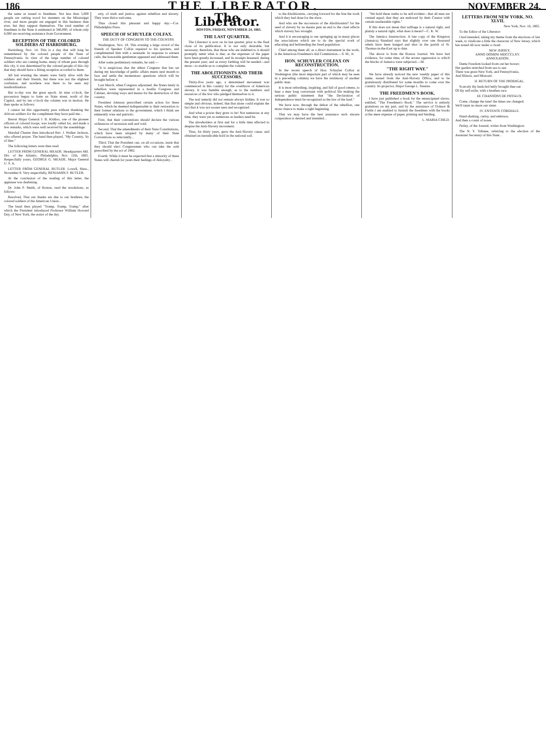186 THE LIBERATOR. NOVEMBER 24.
the same as issued to freedmen. Not less than 5,000 people are cutting wood for steamers on the Mississippi river, and more people are engaged in this business than ever, but they support themselves. The total number of freedmen in the State is estimated at 346,000, of whom only 6,000 are receiving assistance from Government.
RECEPTION OF THE COLORED SOLDIERS AT HARRISBURG.
Harrisburg, Nov. 14. This is a day that will long be remembered by the colored people of the State of Pennsylvania. In view of the large number of colored soldiers who are coming home, many of whom pass through this city, it was determined by the colored people of this city that they should have a fitting reception accorded to them.
All last evening the streets were fairly alive with the soldiers and their friends, but there was not the slightest confusion, and nowhere was there to be seen any insubordination.
But to-day was the great epoch. At nine o'clock, the procession began to form on State street, north of the Capitol, and by ten o'clock the column was in motion. He then spoke as follows:
I cannot let this opportunity pass without thanking the African soldiers for the compliment they have paid me...
Brevet Major General J. B. Kiddoo, one of the pioneer officers of colored troops, was loudly called for, and made a few remarks, which were well received by the assemblage.
Marshal Chester then introduced Rev. J. Walker Jackson, who offered prayer. The band then played, "My Country, 'tis of thee."
The following letters were then read:
LETTER FROM GENERAL MEADE. Headquarters Mil. Div. of the Atlantic, Philadelphia, Nov. 12th, 1865. Respectfully yours, GEORGE G. MEADE, Major General U. S. A.
LETTER FROM GENERAL BUTLER. Lowell, Mass., November 8. Very respectfully, BENJAMIN F. BUTLER.
At the conclusion of the reading of this letter, the applause was deafening.
Dr. John P. Smith, of Boston, read the resolutions, as follows:
Resolved, That our thanks are due to our brethren, the colored soldiers of the American Union...
The band then played "Tramp, Tramp, Tramp," after which the President introduced Professor William Howard Day, of New York, the orator of the day.
erty, of truth and justice, against rebellion and slavery. They were thrice welcome.
Thus closed this pleasant and happy day.—Cor. Philadelphia Press.
SPEECH OF SCHUYLER COLFAX.
THE DUTY OF CONGRESS TO THE COUNTRY.
Washington, Nov. 18. This evening a large crowd of the friends of Speaker Colfax repaired to his quarters, and complimented him with a serenade. In response to earnest calls, the honorable gentleman appeared and addressed them.
After some preliminary remarks, he said:—
"It is auspicious that the ablest Congress that has sat during my knowledge of public affairs meets next month to face and settle the momentous questions which will be brought before it.
Last March, when Congress adjourned, the States lately in rebellion were represented in a hostile Congress and Cabinet, devising ways and means for the destruction of this country.
President Johnson prescribed certain action for these States, which he deemed indispensable to their restoration to their former relations to the government, which I think are eminently wise and patriotic.
First, that their conventions should declare the various ordinances of secession null and void.
Second, That the amendments of their State Constitutions, which have been adopted by many of their State Conventions so reluctantly...
Third, That the President can, on all occasions, insist that they should elect Congressmen who can take the oath prescribed by the act of 1862.
Fourth. While it must be expected that a minority of these States will cherish for years their feelings of disloyalty...
The Liberator.
BOSTON, FRIDAY, NOVEMBER 24, 1865.
THE LAST QUARTER.
The Liberator is now on its last quarter, prior to the final close of its publication. It is not only desirable, but necessary, therefore, that those who are indebted to it should promptly remit what is due; as the expenses of the paper have been greatly increased, and its receipts lessened, during the present year; and as every farthing will be needed—and more—to enable us to complete the volume.
THE ABOLITIONISTS AND THEIR SUCCESSORS.
Thirty-five years ago, a determined movement was commenced in this country for the overthrow of American slavery. It was humble enough, as to the numbers and resources of the few who pledged themselves to it.
The real remedy did not remain always hidden. It was so simple and obvious, indeed, that that alone could explain the fact that it was not sooner seen and recognized.
And what a power they grew to be! Not numerous at any time, they were yet as numerous as leaders need be.
The slaveholders at first and for a little time affected to despise the Anti-Slavery movement.
Thus, for thirty years, grew the Anti-Slavery cause, and obtained an ineradicable hold in the national soil.
to the Abolitionists, carrying forward for the free the work which they had done for the slave.
And who are the successors of the Abolitionists? for the seed of slavery by no means puts an end to the cruel effects which slavery has wrought.
And it is encouraging to see springing up in many places the associations which are to do the special work of educating and befriending the freed population.
Chief among them all, as a direct instrument in the work, is the American Freedmen's Aid Commission.—S. M., Jr.
HON. SCHUYLER COLFAX ON RECONSTRUCTION.
In the recent speech of Hon. Schuyler Colfax at Washington (the most important part of which may be seen in a preceding column) we have the testimony of another public man.
It is most refreshing, inspiring, and full of good omens, to hear a man long conversant with political life making the serious public statement that "the Declaration of Independence must be recognized as the law of the land."
We have now, through the defeat of the rebellion, one more chance to make a right beginning.
That we may have the best assurance such sincere coöperation is desired and intended...
"We hold these truths to be self-evident—that all men are created equal; that they are endowed by their Creator with certain unalienable rights."
If this does not mean that suffrage is a natural right, and plainly a natural right, what does it mean?—C. K. W.
The Jamaica Insurrection. A late copy of the Kingston (Jamaica) Standard says that slightly over one thousand rebels have been hanged and shot in the parish of St. Thomas-in-the-East up to date.
The above is from the Boston Journal. We have had evidence, for some time, of the severe oppression to which the blacks of Jamaica were subjected.—M.
"THE RIGHT WAY."
We have already noticed the new weekly paper of this name, issued from the Anti-Slavery Office, and to be gratuitously distributed for some months to come over the country. Its projector, Major George L. Stearns.
THE FREEDMEN'S BOOK.
I have just published a book for the emancipated slaves, entitled, "The Freedmen's Book." The service is entirely gratuitous on my part, and by the assistance of Ticknor & Fields I am enabled to furnish the freedmen with the books at the mere expense of paper, printing and binding.
L. MARIA CHILD.
LETTERS FROM NEW YORK. NO. XLVII.
New York, Nov. 16, 1865.
To the Editor of the Liberator:
I had intended, taking my theme from the elections of last week, to vindicate a little the character of New Jersey, which has rested till now under a cloud.
NEW JERSEY,
ANNO DOMINI MDCCCLXV.
ANNEXATION.
Dame Freedom looked from out her bower;
Her garden stretched from sea to sea:
There was great New York, and Pennsylvania,
And Illinois, and Missouri.
II. RETURN OF THE PRODIGAL.
Scarcely thy husk-fed belly brought thee out
Of thy self-exile, with a heathen race
III. CHANSONS DE PIFFAUX.
Come, change the tune! the times are changed;
We'll taunt no more our sister.
IV. ENTENTE CORDIALE.
Hand-shaking, curtsy, and embrace,
And then a count of noses.
Perley, of the Journal, writes from Washington:
The N. Y. Tribune, referring to the election of the Assistant Secretary of this State...